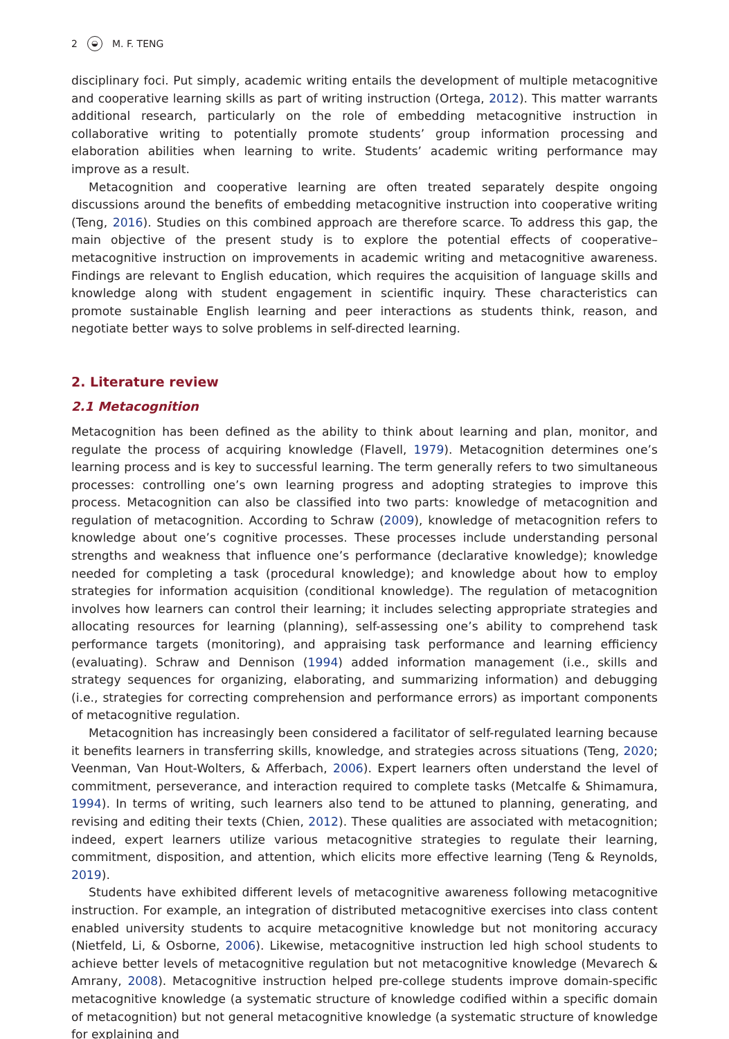2 ◒ M. F. TENG
disciplinary foci. Put simply, academic writing entails the development of multiple metacognitive and cooperative learning skills as part of writing instruction (Ortega, 2012). This matter warrants additional research, particularly on the role of embedding metacognitive instruction in collaborative writing to potentially promote students’ group information processing and elaboration abilities when learning to write. Students’ academic writing performance may improve as a result.
Metacognition and cooperative learning are often treated separately despite ongoing discussions around the benefits of embedding metacognitive instruction into cooperative writing (Teng, 2016). Studies on this combined approach are therefore scarce. To address this gap, the main objective of the present study is to explore the potential effects of cooperative–metacognitive instruction on improvements in academic writing and metacognitive awareness. Findings are relevant to English education, which requires the acquisition of language skills and knowledge along with student engagement in scientific inquiry. These characteristics can promote sustainable English learning and peer interactions as students think, reason, and negotiate better ways to solve problems in self-directed learning.
2. Literature review
2.1 Metacognition
Metacognition has been defined as the ability to think about learning and plan, monitor, and regulate the process of acquiring knowledge (Flavell, 1979). Metacognition determines one’s learning process and is key to successful learning. The term generally refers to two simultaneous processes: controlling one’s own learning progress and adopting strategies to improve this process. Metacognition can also be classified into two parts: knowledge of metacognition and regulation of metacognition. According to Schraw (2009), knowledge of metacognition refers to knowledge about one’s cognitive processes. These processes include understanding personal strengths and weakness that influence one’s performance (declarative knowledge); knowledge needed for completing a task (procedural knowledge); and knowledge about how to employ strategies for information acquisition (conditional knowledge). The regulation of metacognition involves how learners can control their learning; it includes selecting appropriate strategies and allocating resources for learning (planning), self-assessing one’s ability to comprehend task performance targets (monitoring), and appraising task performance and learning efficiency (evaluating). Schraw and Dennison (1994) added information management (i.e., skills and strategy sequences for organizing, elaborating, and summarizing information) and debugging (i.e., strategies for correcting comprehension and performance errors) as important components of metacognitive regulation.
Metacognition has increasingly been considered a facilitator of self-regulated learning because it benefits learners in transferring skills, knowledge, and strategies across situations (Teng, 2020; Veenman, Van Hout-Wolters, & Afferbach, 2006). Expert learners often understand the level of commitment, perseverance, and interaction required to complete tasks (Metcalfe & Shimamura, 1994). In terms of writing, such learners also tend to be attuned to planning, generating, and revising and editing their texts (Chien, 2012). These qualities are associated with metacognition; indeed, expert learners utilize various metacognitive strategies to regulate their learning, commitment, disposition, and attention, which elicits more effective learning (Teng & Reynolds, 2019).
Students have exhibited different levels of metacognitive awareness following metacognitive instruction. For example, an integration of distributed metacognitive exercises into class content enabled university students to acquire metacognitive knowledge but not monitoring accuracy (Nietfeld, Li, & Osborne, 2006). Likewise, metacognitive instruction led high school students to achieve better levels of metacognitive regulation but not metacognitive knowledge (Mevarech & Amrany, 2008). Metacognitive instruction helped pre-college students improve domain-specific metacognitive knowledge (a systematic structure of knowledge codified within a specific domain of metacognition) but not general metacognitive knowledge (a systematic structure of knowledge for explaining and